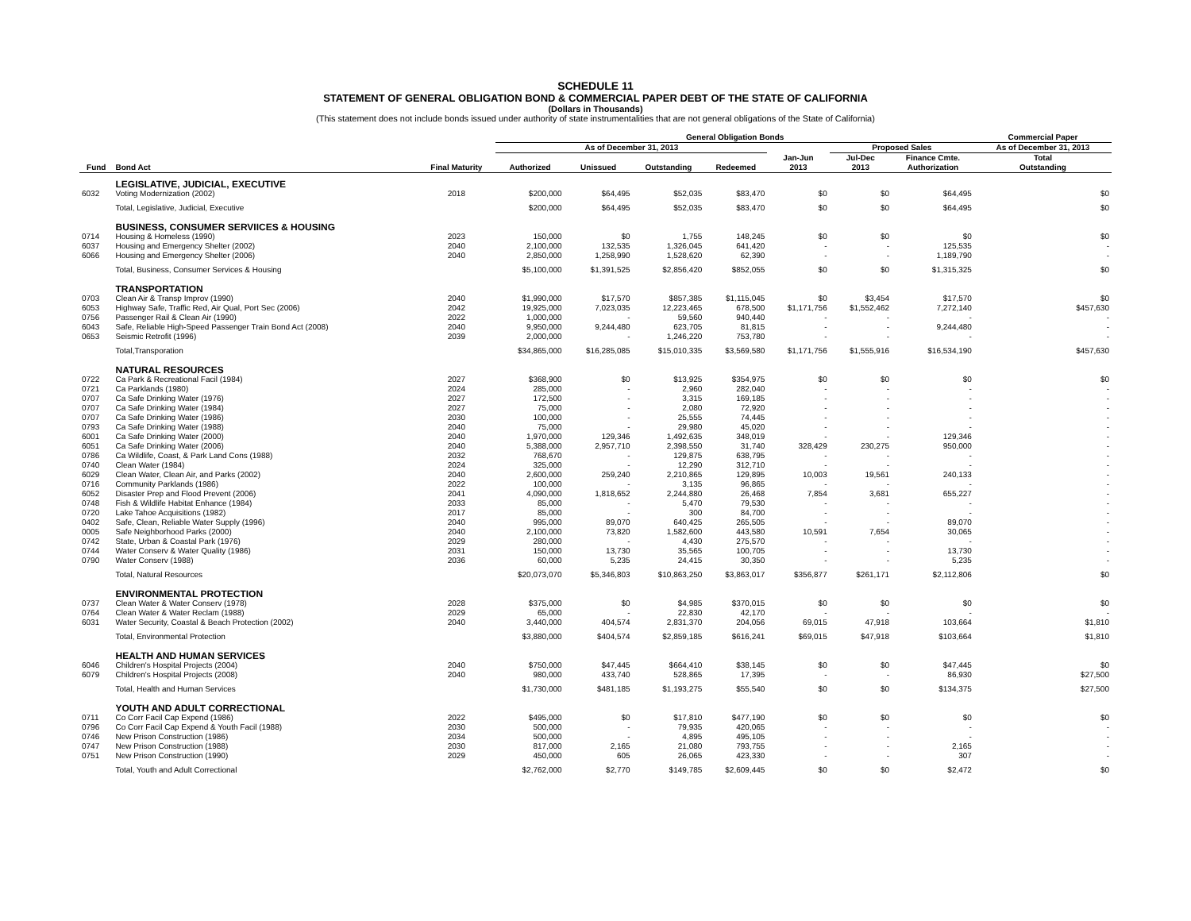SCHEDULE 11
STATEMENT OF GENERAL OBLIGATION BOND & COMMERCIAL PAPER DEBT OF THE STATE OF CALIFORNIA
(Dollars in Thousands)
(This statement does not include bonds issued under authority of state instrumentalities that are not general obligations of the State of California)
| | | | General Obligation Bonds | | | | | | | Commercial Paper |
| --- | --- | --- | --- | --- | --- | --- | --- | --- | --- | --- |
| | | | As of December 31, 2013 | | | | | Proposed Sales | | As of December 31, 2013 |
| Fund | Bond Act | Final Maturity | Authorized | Unissued | Outstanding | Redeemed | Jan-Jun 2013 | Jul-Dec 2013 | Finance Cmte. Authorization | Total Outstanding |
| | LEGISLATIVE, JUDICIAL, EXECUTIVE | | | | | | | | | |
| 6032 | Voting Modernization (2002) | 2018 | $200,000 | $64,495 | $52,035 | $83,470 | $0 | $0 | $64,495 | $0 |
| | Total, Legislative, Judicial, Executive | | $200,000 | $64,495 | $52,035 | $83,470 | $0 | $0 | $64,495 | $0 |
| | BUSINESS, CONSUMER SERVIICES & HOUSING | | | | | | | | | |
| 0714 | Housing & Homeless (1990) | 2023 | 150,000 | $0 | 1,755 | 148,245 | $0 | $0 | $0 | $0 |
| 6037 | Housing and Emergency Shelter (2002) | 2040 | 2,100,000 | 132,535 | 1,326,045 | 641,420 | - | - | 125,535 | - |
| 6066 | Housing and Emergency Shelter (2006) | 2040 | 2,850,000 | 1,258,990 | 1,528,620 | 62,390 | - | - | 1,189,790 | - |
| | Total, Business, Consumer Services & Housing | | $5,100,000 | $1,391,525 | $2,856,420 | $852,055 | $0 | $0 | $1,315,325 | $0 |
| | TRANSPORTATION | | | | | | | | | |
| 0703 | Clean Air & Transp Improv (1990) | 2040 | $1,990,000 | $17,570 | $857,385 | $1,115,045 | $0 | $3,454 | $17,570 | $0 |
| 6053 | Highway Safe, Traffic Red, Air Qual, Port Sec (2006) | 2042 | 19,925,000 | 7,023,035 | 12,223,465 | 678,500 | $1,171,756 | $1,552,462 | 7,272,140 | $457,630 |
| 0756 | Passenger Rail & Clean Air (1990) | 2022 | 1,000,000 | - | 59,560 | 940,440 | - | - | - | - |
| 6043 | Safe, Reliable High-Speed Passenger Train Bond Act (2008) | 2040 | 9,950,000 | 9,244,480 | 623,705 | 81,815 | - | - | 9,244,480 | - |
| 0653 | Seismic Retrofit (1996) | 2039 | 2,000,000 | - | 1,246,220 | 753,780 | - | - | - | - |
| | Total,Transporation | | $34,865,000 | $16,285,085 | $15,010,335 | $3,569,580 | $1,171,756 | $1,555,916 | $16,534,190 | $457,630 |
| | NATURAL RESOURCES | | | | | | | | | |
| 0722 | Ca Park & Recreational Facil (1984) | 2027 | $368,900 | $0 | $13,925 | $354,975 | $0 | $0 | $0 | $0 |
| 0721 | Ca Parklands (1980) | 2024 | 285,000 | - | 2,960 | 282,040 | - | - | - | - |
| 0707 | Ca Safe Drinking Water (1976) | 2027 | 172,500 | - | 3,315 | 169,185 | - | - | - | - |
| 0707 | Ca Safe Drinking Water (1984) | 2027 | 75,000 | - | 2,080 | 72,920 | - | - | - | - |
| 0707 | Ca Safe Drinking Water (1986) | 2030 | 100,000 | - | 25,555 | 74,445 | - | - | - | - |
| 0793 | Ca Safe Drinking Water (1988) | 2040 | 75,000 | - | 29,980 | 45,020 | - | - | - | - |
| 6001 | Ca Safe Drinking Water (2000) | 2040 | 1,970,000 | 129,346 | 1,492,635 | 348,019 | - | - | 129,346 | - |
| 6051 | Ca Safe Drinking Water (2006) | 2040 | 5,388,000 | 2,957,710 | 2,398,550 | 31,740 | 328,429 | 230,275 | 950,000 | - |
| 0786 | Ca Wildlife, Coast, & Park Land Cons (1988) | 2032 | 768,670 | - | 129,875 | 638,795 | - | - | - | - |
| 0740 | Clean Water (1984) | 2024 | 325,000 | - | 12,290 | 312,710 | - | - | - | - |
| 6029 | Clean Water, Clean Air, and Parks (2002) | 2040 | 2,600,000 | 259,240 | 2,210,865 | 129,895 | 10,003 | 19,561 | 240,133 | - |
| 0716 | Community Parklands (1986) | 2022 | 100,000 | - | 3,135 | 96,865 | - | - | - | - |
| 6052 | Disaster Prep and Flood Prevent (2006) | 2041 | 4,090,000 | 1,818,652 | 2,244,880 | 26,468 | 7,854 | 3,681 | 655,227 | - |
| 0748 | Fish & Wildlife Habitat Enhance (1984) | 2033 | 85,000 | - | 5,470 | 79,530 | - | - | - | - |
| 0720 | Lake Tahoe Acquisitions (1982) | 2017 | 85,000 | - | 300 | 84,700 | - | - | - | - |
| 0402 | Safe, Clean, Reliable Water Supply (1996) | 2040 | 995,000 | 89,070 | 640,425 | 265,505 | - | - | 89,070 | - |
| 0005 | Safe Neighborhood Parks (2000) | 2040 | 2,100,000 | 73,820 | 1,582,600 | 443,580 | 10,591 | 7,654 | 30,065 | - |
| 0742 | State, Urban & Coastal Park (1976) | 2029 | 280,000 | - | 4,430 | 275,570 | - | - | - | - |
| 0744 | Water Conserv & Water Quality (1986) | 2031 | 150,000 | 13,730 | 35,565 | 100,705 | - | - | 13,730 | - |
| 0790 | Water Conserv (1988) | 2036 | 60,000 | 5,235 | 24,415 | 30,350 | - | - | 5,235 | - |
| | Total, Natural Resources | | $20,073,070 | $5,346,803 | $10,863,250 | $3,863,017 | $356,877 | $261,171 | $2,112,806 | $0 |
| | ENVIRONMENTAL PROTECTION | | | | | | | | | |
| 0737 | Clean Water & Water Conserv (1978) | 2028 | $375,000 | $0 | $4,985 | $370,015 | $0 | $0 | $0 | $0 |
| 0764 | Clean Water & Water Reclam (1988) | 2029 | 65,000 | - | 22,830 | 42,170 | - | - | - | - |
| 6031 | Water Security, Coastal & Beach Protection (2002) | 2040 | 3,440,000 | 404,574 | 2,831,370 | 204,056 | 69,015 | 47,918 | 103,664 | $1,810 |
| | Total, Environmental Protection | | $3,880,000 | $404,574 | $2,859,185 | $616,241 | $69,015 | $47,918 | $103,664 | $1,810 |
| | HEALTH AND HUMAN SERVICES | | | | | | | | | |
| 6046 | Children's Hospital Projects (2004) | 2040 | $750,000 | $47,445 | $664,410 | $38,145 | $0 | $0 | $47,445 | $0 |
| 6079 | Children's Hospital Projects (2008) | 2040 | 980,000 | 433,740 | 528,865 | 17,395 | - | - | 86,930 | $27,500 |
| | Total, Health and Human Services | | $1,730,000 | $481,185 | $1,193,275 | $55,540 | $0 | $0 | $134,375 | $27,500 |
| | YOUTH AND ADULT CORRECTIONAL | | | | | | | | | |
| 0711 | Co Corr Facil Cap Expend (1986) | 2022 | $495,000 | $0 | $17,810 | $477,190 | $0 | $0 | $0 | $0 |
| 0796 | Co Corr Facil Cap Expend & Youth Facil (1988) | 2030 | 500,000 | - | 79,935 | 420,065 | - | - | - | - |
| 0746 | New Prison Construction (1986) | 2034 | 500,000 | - | 4,895 | 495,105 | - | - | - | - |
| 0747 | New Prison Construction (1988) | 2030 | 817,000 | 2,165 | 21,080 | 793,755 | - | - | 2,165 | - |
| 0751 | New Prison Construction (1990) | 2029 | 450,000 | 605 | 26,065 | 423,330 | - | - | 307 | - |
| | Total, Youth and Adult Correctional | | $2,762,000 | $2,770 | $149,785 | $2,609,445 | $0 | $0 | $2,472 | $0 |